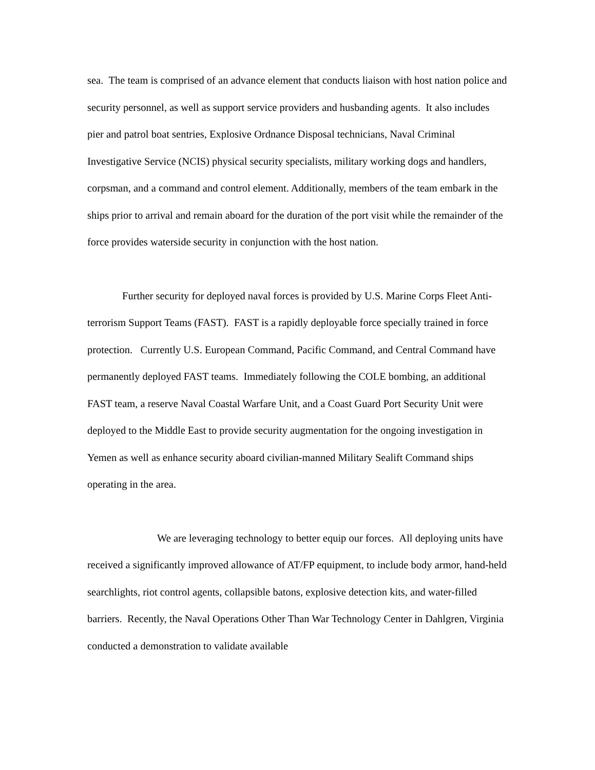sea. The team is comprised of an advance element that conducts liaison with host nation police and security personnel, as well as support service providers and husbanding agents. It also includes pier and patrol boat sentries, Explosive Ordnance Disposal technicians, Naval Criminal Investigative Service (NCIS) physical security specialists, military working dogs and handlers, corpsman, and a command and control element. Additionally, members of the team embark in the ships prior to arrival and remain aboard for the duration of the port visit while the remainder of the force provides waterside security in conjunction with the host nation.
Further security for deployed naval forces is provided by U.S. Marine Corps Fleet Anti-terrorism Support Teams (FAST). FAST is a rapidly deployable force specially trained in force protection. Currently U.S. European Command, Pacific Command, and Central Command have permanently deployed FAST teams. Immediately following the COLE bombing, an additional FAST team, a reserve Naval Coastal Warfare Unit, and a Coast Guard Port Security Unit were deployed to the Middle East to provide security augmentation for the ongoing investigation in Yemen as well as enhance security aboard civilian-manned Military Sealift Command ships operating in the area.
We are leveraging technology to better equip our forces. All deploying units have received a significantly improved allowance of AT/FP equipment, to include body armor, hand-held searchlights, riot control agents, collapsible batons, explosive detection kits, and water-filled barriers. Recently, the Naval Operations Other Than War Technology Center in Dahlgren, Virginia conducted a demonstration to validate available